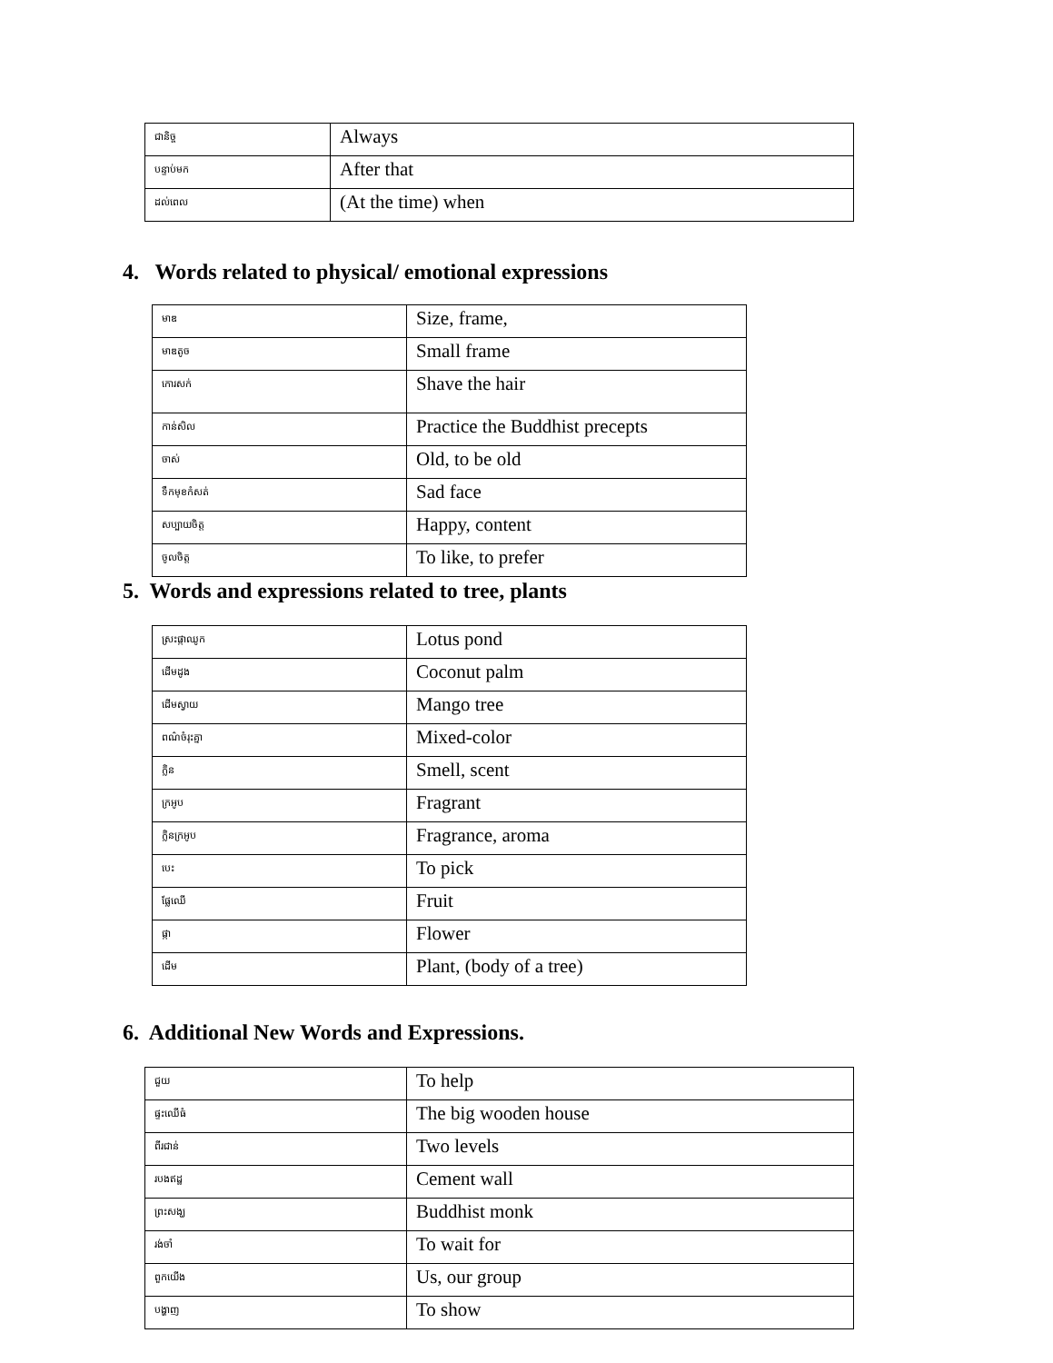| ជានិច្ច | Always |
| បន្ទាប់មក | After that |
| ដល់ពេល | (At the time) when |
4. Words related to physical/ emotional expressions
| មាឌ | Size, frame, |
| មាឌតូច | Small frame |
| កោរសក់ | Shave the hair |
| កាន់សិល | Practice the Buddhist precepts |
| ចាស់ | Old, to be old |
| ទឹកមុខកំសត់ | Sad face |
| សប្បាយចិត្ត | Happy, content |
| ចូលចិត្ត | To like, to prefer |
5. Words and expressions related to tree, plants
| ស្រះផ្កាឈូក | Lotus pond |
| ដើមដូង | Coconut palm |
| ដើមស្វាយ | Mango tree |
| ពណ៌ចំរុះគ្នា | Mixed-color |
| ក្លិន | Smell, scent |
| ក្រអូប | Fragrant |
| ក្លិនក្រអូប | Fragrance, aroma |
| បេះ | To pick |
| ផ្លែឈើ | Fruit |
| ផ្កា | Flower |
| ដើម | Plant, (body of a tree) |
6. Additional New Words and Expressions.
| ជួយ | To help |
| ផ្ទះឈើធំ | The big wooden house |
| ពីរជាន់ | Two levels |
| របងឥដ្ឋ | Cement wall |
| ព្រះសង្ឃ | Buddhist monk |
| រង់ចាំ | To wait for |
| ពួកយើង | Us, our group |
| បង្ហាញ | To show |